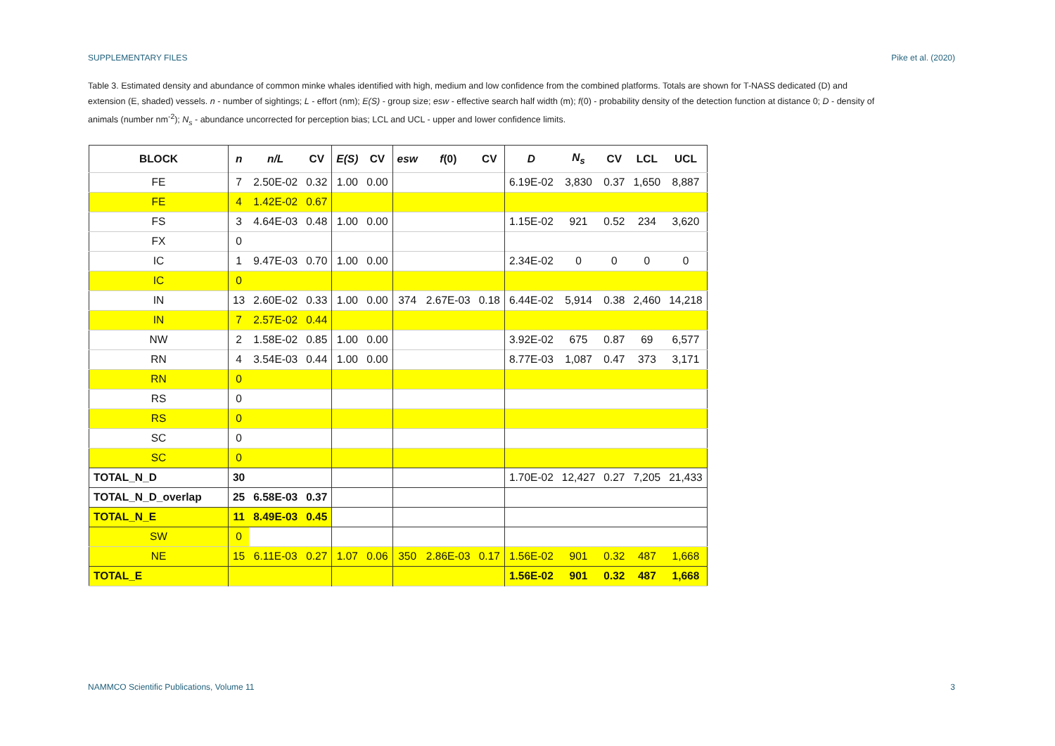SUPPLEMENTARY FILES Pike et al. (2020)
Table 3. Estimated density and abundance of common minke whales identified with high, medium and low confidence from the combined platforms. Totals are shown for T-NASS dedicated (D) and extension (E, shaded) vessels. n - number of sightings; L - effort (nm); E(S) - group size; esw - effective search half width (m); f(0) - probability density of the detection function at distance 0; D - density of animals (number nm<sup>-2</sup>); N<sub>s</sub> - abundance uncorrected for perception bias; LCL and UCL - upper and lower confidence limits.
| BLOCK | n | n/L | CV | E(S) | CV | esw | f (0) | CV | D | N<sub>s</sub> | CV | LCL | UCL |
| --- | --- | --- | --- | --- | --- | --- | --- | --- | --- | --- | --- | --- | --- |
| FE | 7 | 2.50E-02 | 0.32 | 1.00 | 0.00 | | | | 6.19E-02 | 3,830 | 0.37 | 1,650 | 8,887 |
| FE | 4 | 1.42E-02 | 0.67 | | | | | | | | | | |
| FS | 3 | 4.64E-03 | 0.48 | 1.00 | 0.00 | | | | 1.15E-02 | 921 | 0.52 | 234 | 3,620 |
| FX | 0 | | | | | | | | | | | | |
| IC | 1 | 9.47E-03 | 0.70 | 1.00 | 0.00 | | | | 2.34E-02 | 0 | 0 | 0 | 0 |
| IC | 0 | | | | | | | | | | | | |
| IN | 13 | 2.60E-02 | 0.33 | 1.00 | 0.00 | 374 | 2.67E-03 | 0.18 | 6.44E-02 | 5,914 | 0.38 | 2,460 | 14,218 |
| IN | 7 | 2.57E-02 | 0.44 | | | | | | | | | | |
| NW | 2 | 1.58E-02 | 0.85 | 1.00 | 0.00 | | | | 3.92E-02 | 675 | 0.87 | 69 | 6,577 |
| RN | 4 | 3.54E-03 | 0.44 | 1.00 | 0.00 | | | | 8.77E-03 | 1,087 | 0.47 | 373 | 3,171 |
| RN | 0 | | | | | | | | | | | | |
| RS | 0 | | | | | | | | | | | | |
| RS | 0 | | | | | | | | | | | | |
| SC | 0 | | | | | | | | | | | | |
| SC | 0 | | | | | | | | | | | | |
| TOTAL_N_D | 30 | | | | | | | | 1.70E-02 | 12,427 | 0.27 | 7,205 | 21,433 |
| TOTAL_N_D_overlap | 25 | 6.58E-03 | 0.37 | | | | | | | | | | |
| TOTAL_N_E | 11 | 8.49E-03 | 0.45 | | | | | | | | | | |
| SW | 0 | | | | | | | | | | | | |
| NE | 15 | 6.11E-03 | 0.27 | 1.07 | 0.06 | 350 | 2.86E-03 | 0.17 | 1.56E-02 | 901 | 0.32 | 487 | 1,668 |
| TOTAL_E | | | | | | | | | 1.56E-02 | 901 | 0.32 | 487 | 1,668 |
NAMMCO Scientific Publications, Volume 11 3